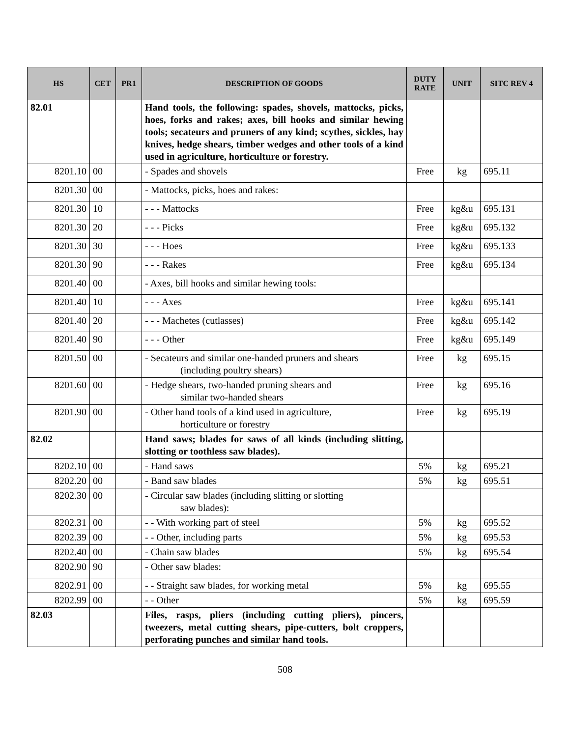| HS | CET | PR1 | DESCRIPTION OF GOODS | DUTY RATE | UNIT | SITC REV 4 |
| --- | --- | --- | --- | --- | --- | --- |
| 82.01 | | | Hand tools, the following: spades, shovels, mattocks, picks, hoes, forks and rakes; axes, bill hooks and similar hewing tools; secateurs and pruners of any kind; scythes, sickles, hay knives, hedge shears, timber wedges and other tools of a kind used in agriculture, horticulture or forestry. | | | |
| 8201.10 | 00 | | - Spades and shovels | Free | kg | 695.11 |
| 8201.30 | 00 | | - Mattocks, picks, hoes and rakes: | | | |
| 8201.30 | 10 | | - - - Mattocks | Free | kg&u | 695.131 |
| 8201.30 | 20 | | - - - Picks | Free | kg&u | 695.132 |
| 8201.30 | 30 | | - - - Hoes | Free | kg&u | 695.133 |
| 8201.30 | 90 | | - - - Rakes | Free | kg&u | 695.134 |
| 8201.40 | 00 | | - Axes, bill hooks and similar hewing tools: | | | |
| 8201.40 | 10 | | - - - Axes | Free | kg&u | 695.141 |
| 8201.40 | 20 | | - - - Machetes (cutlasses) | Free | kg&u | 695.142 |
| 8201.40 | 90 | | - - - Other | Free | kg&u | 695.149 |
| 8201.50 | 00 | | - Secateurs and similar one-handed pruners and shears (including poultry shears) | Free | kg | 695.15 |
| 8201.60 | 00 | | - Hedge shears, two-handed pruning shears and similar two-handed shears | Free | kg | 695.16 |
| 8201.90 | 00 | | - Other hand tools of a kind used in agriculture, horticulture or forestry | Free | kg | 695.19 |
| 82.02 | | | Hand saws; blades for saws of all kinds (including slitting, slotting or toothless saw blades). | | | |
| 8202.10 | 00 | | - Hand saws | 5% | kg | 695.21 |
| 8202.20 | 00 | | - Band saw blades | 5% | kg | 695.51 |
| 8202.30 | 00 | | - Circular saw blades (including slitting or slotting saw blades): | | | |
| 8202.31 | 00 | | - - With working part of steel | 5% | kg | 695.52 |
| 8202.39 | 00 | | - - Other, including parts | 5% | kg | 695.53 |
| 8202.40 | 00 | | - Chain saw blades | 5% | kg | 695.54 |
| 8202.90 | 90 | | - Other saw blades: | | | |
| 8202.91 | 00 | | - - Straight saw blades, for working metal | 5% | kg | 695.55 |
| 8202.99 | 00 | | - - Other | 5% | kg | 695.59 |
| 82.03 | | | Files, rasps, pliers (including cutting pliers), pincers, tweezers, metal cutting shears, pipe-cutters, bolt croppers, perforating punches and similar hand tools. | | | |
508